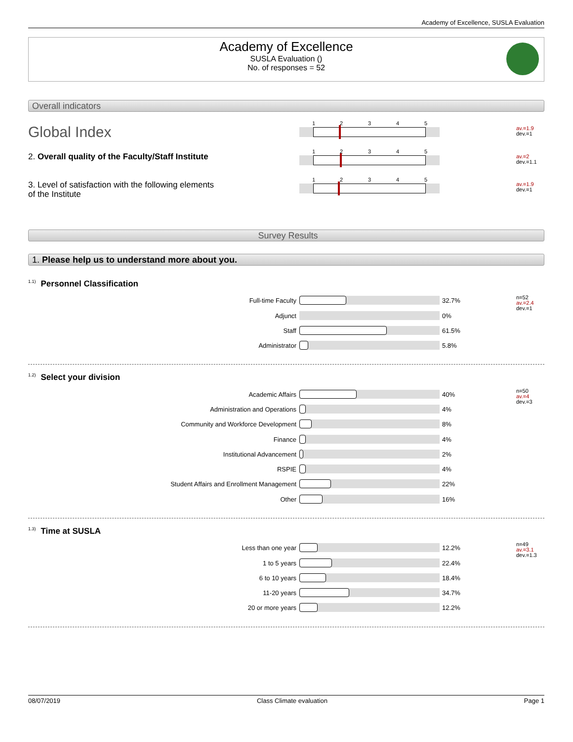Academy of Excellence, SUSLA Evaluation
Academy of Excellence
SUSLA Evaluation ()
No. of responses = 52
Overall indicators
Global Index
1 2 3 4 5
av.=1.9
dev.=1
2. Overall quality of the Faculty/Staff Institute
1 2 3 4 5
av.=2
dev.=1.1
3. Level of satisfaction with the following elements
of the Institute
1 2 3 4 5
av.=1.9
dev.=1
Survey Results
1. Please help us to understand more about you.
<sup>1.1)</sup>Personnel Classification
n=52
av.=2.4
dev.=1
Full-time Faculty 32.7%
Adjunct 0%
Staff 61.5%
Administrator 5.8%
<sup>1.2)</sup>Select your division
n=50
av.=4
dev.=3
Academic Affairs 40%
Administration and Operations 4%
Community and Workforce Development
8%
Finance 4%
Institutional Advancement 2%
RSPIE 4%
Student Affairs and Enrollment Management
22%
Other 16%
<sup>1.3)</sup>Time at SUSLA
n=49
av.=3.1
dev.=1.3
Less than one year 12.2%
1 to 5 years 22.4%
6 to 10 years 18.4%
11-20 years 34.7%
20 or more years 12.2%
08/07/2019 Class Climate evaluation Page 1